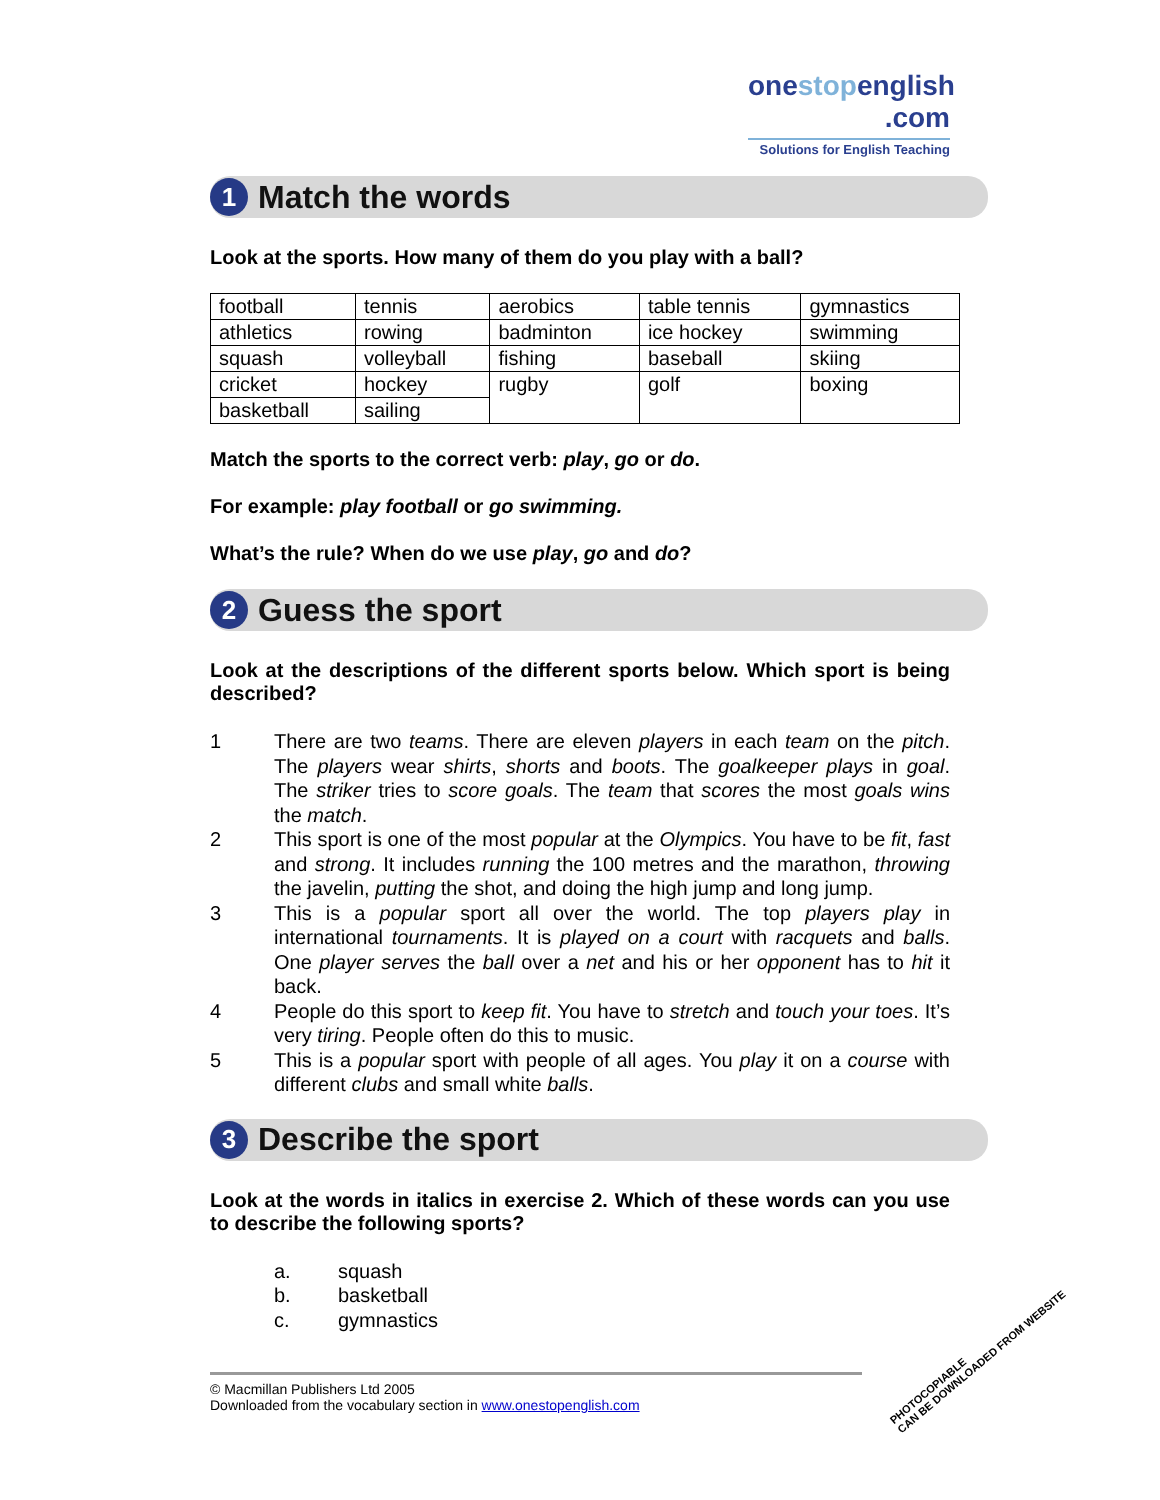onestopenglish
.com
Solutions for English Teaching
1
Match the words
Look at the sports. How many of them do you play with a ball?
| football | tennis | aerobics | table tennis | gymnastics |
| athletics | rowing | badminton | ice hockey | swimming |
| squash | volleyball | fishing | baseball | skiing |
| cricket | hockey | rugby | golf | boxing |
| basketball | sailing | | | |
Match the sports to the correct verb: play, go or do.
For example: play football or go swimming.
What’s the rule? When do we use play, go and do?
2
Guess the sport
Look at the descriptions of the different sports below. Which sport is being described?
1 There are two teams. There are eleven players in each team on the pitch. The players wear shirts, shorts and boots. The goalkeeper plays in goal. The striker tries to score goals. The team that scores the most goals wins the match.
2 This sport is one of the most popular at the Olympics. You have to be fit, fast and strong. It includes running the 100 metres and the marathon, throwing the javelin, putting the shot, and doing the high jump and long jump.
3 This is a popular sport all over the world. The top players play in international tournaments. It is played on a court with racquets and balls. One player serves the ball over a net and his or her opponent has to hit it back.
4 People do this sport to keep fit. You have to stretch and touch your toes. It’s very tiring. People often do this to music.
5 This is a popular sport with people of all ages. You play it on a course with different clubs and small white balls.
3
Describe the sport
Look at the words in italics in exercise 2. Which of these words can you use to describe the following sports?
a. squash
b. basketball
c. gymnastics
© Macmillan Publishers Ltd 2005
Downloaded from the vocabulary section in www.onestopenglish.com
PHOTOCOPIABLE
CAN BE DOWNLOADED FROM WEBSITE